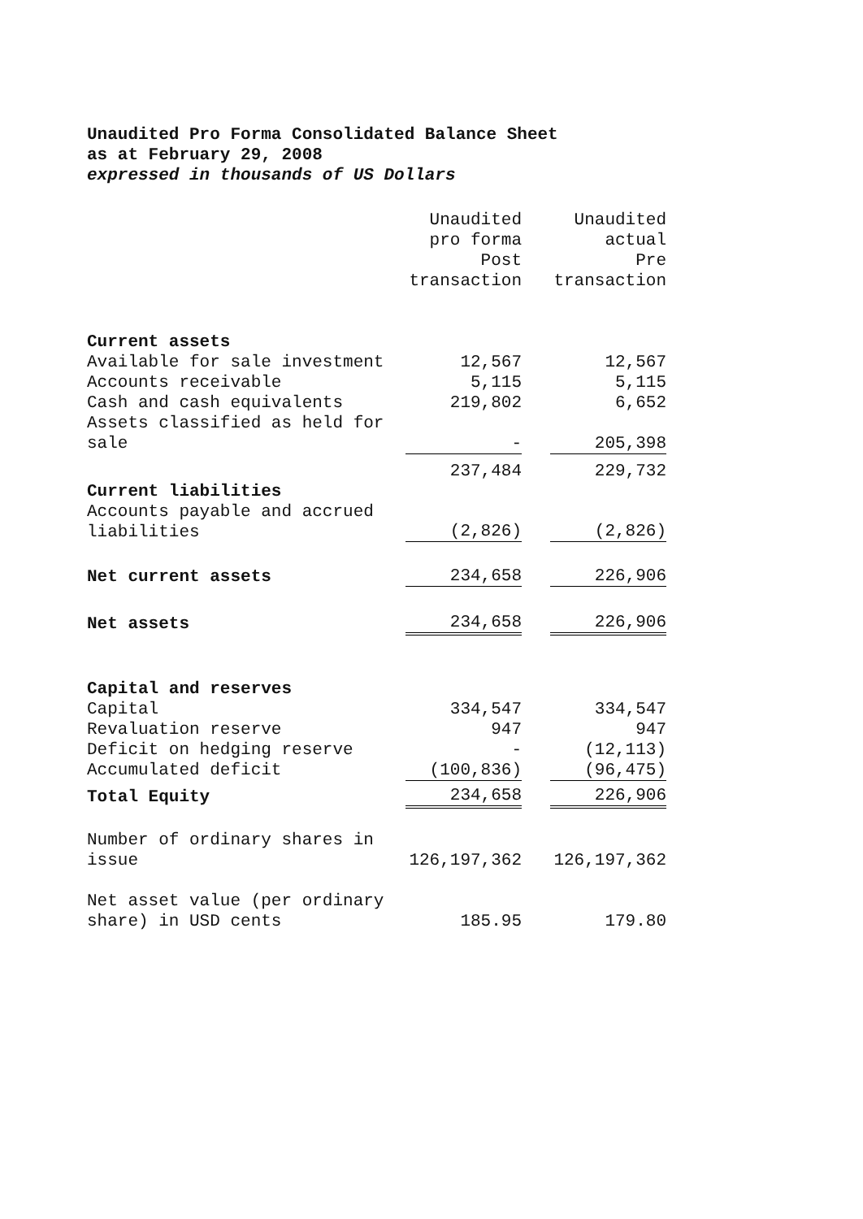Unaudited Pro Forma Consolidated Balance Sheet
as at February 29, 2008
expressed in thousands of US Dollars
| | Unaudited pro forma Post transaction | | Unaudited actual Pre transaction |
| --- | --- | --- | --- |
| Current assets | | | |
| Available for sale investment | 12,567 | | 12,567 |
| Accounts receivable | 5,115 | | 5,115 |
| Cash and cash equivalents | 219,802 | | 6,652 |
| Assets classified as held for sale | - | | 205,398 |
| | 237,484 | | 229,732 |
| Current liabilities | | | |
| Accounts payable and accrued liabilities | (2,826) | | (2,826) |
| Net current assets | 234,658 | | 226,906 |
| Net assets | 234,658 | | 226,906 |
| Capital and reserves | | | |
| Capital | 334,547 | | 334,547 |
| Revaluation reserve | 947 | | 947 |
| Deficit on hedging reserve | - | | (12,113) |
| Accumulated deficit | (100,836) | | (96,475) |
| Total Equity | 234,658 | | 226,906 |
| Number of ordinary shares in issue | 126,197,362 | | 126,197,362 |
| Net asset value (per ordinary share) in USD cents | 185.95 | | 179.80 |